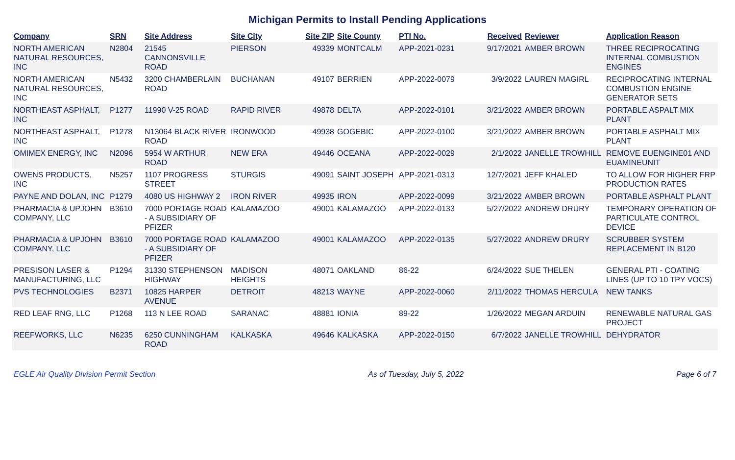Michigan Permits to Install Pending Applications
| Company | SRN | Site Address | Site City | Site ZIP | Site County | PTI No. | Received | Reviewer | Application Reason |
| --- | --- | --- | --- | --- | --- | --- | --- | --- | --- |
| NORTH AMERICAN NATURAL RESOURCES, INC | N2804 | 21545 CANNONSVILLE ROAD | PIERSON | 49339 | MONTCALM | APP-2021-0231 | 9/17/2021 | AMBER BROWN | THREE RECIPROCATING INTERNAL COMBUSTION ENGINES |
| NORTH AMERICAN NATURAL RESOURCES, INC | N5432 | 3200 CHAMBERLAIN ROAD | BUCHANAN | 49107 | BERRIEN | APP-2022-0079 | 3/9/2022 | LAUREN MAGIRL | RECIPROCATING INTERNAL COMBUSTION ENGINE GENERATOR SETS |
| NORTHEAST ASPHALT, INC | P1277 | 11990 V-25 ROAD | RAPID RIVER | 49878 | DELTA | APP-2022-0101 | 3/21/2022 | AMBER BROWN | PORTABLE ASPALT MIX PLANT |
| NORTHEAST ASPHALT, INC | P1278 | N13064 BLACK RIVER ROAD | IRONWOOD | 49938 | GOGEBIC | APP-2022-0100 | 3/21/2022 | AMBER BROWN | PORTABLE ASPHALT MIX PLANT |
| OMIMEX ENERGY, INC | N2096 | 5954 W ARTHUR ROAD | NEW ERA | 49446 | OCEANA | APP-2022-0029 | 2/1/2022 | JANELLE TROWHILL | REMOVE EUENGINE01 AND EUAMINEUNIT |
| OWENS PRODUCTS, INC | N5257 | 1107 PROGRESS STREET | STURGIS | 49091 | SAINT JOSEPH | APP-2021-0313 | 12/7/2021 | JEFF KHALED | TO ALLOW FOR HIGHER FRP PRODUCTION RATES |
| PAYNE AND DOLAN, INC | P1279 | 4080 US HIGHWAY 2 | IRON RIVER | 49935 | IRON | APP-2022-0099 | 3/21/2022 | AMBER BROWN | PORTABLE ASPHALT PLANT |
| PHARMACIA & UPJOHN COMPANY, LLC | B3610 | 7000 PORTAGE ROAD - A SUBSIDIARY OF PFIZER | KALAMAZOO | 49001 | KALAMAZOO | APP-2022-0133 | 5/27/2022 | ANDREW DRURY | TEMPORARY OPERATION OF PARTICULATE CONTROL DEVICE |
| PHARMACIA & UPJOHN COMPANY, LLC | B3610 | 7000 PORTAGE ROAD - A SUBSIDIARY OF PFIZER | KALAMAZOO | 49001 | KALAMAZOO | APP-2022-0135 | 5/27/2022 | ANDREW DRURY | SCRUBBER SYSTEM REPLACEMENT IN B120 |
| PRESISON LASER & MANUFACTURING, LLC | P1294 | 31330 STEPHENSON HIGHWAY | MADISON HEIGHTS | 48071 | OAKLAND | 86-22 | 6/24/2022 | SUE THELEN | GENERAL PTI - COATING LINES (UP TO 10 TPY VOCS) |
| PVS TECHNOLOGIES | B2371 | 10825 HARPER AVENUE | DETROIT | 48213 | WAYNE | APP-2022-0060 | 2/11/2022 | THOMAS HERCULA | NEW TANKS |
| RED LEAF RNG, LLC | P1268 | 113 N LEE ROAD | SARANAC | 48881 | IONIA | 89-22 | 1/26/2022 | MEGAN ARDUIN | RENEWABLE NATURAL GAS PROJECT |
| REEFWORKS, LLC | N6235 | 6250 CUNNINGHAM ROAD | KALKASKA | 49646 | KALKASKA | APP-2022-0150 | 6/7/2022 | JANELLE TROWHILL | DEHYDRATOR |
EGLE Air Quality Division Permit Section As of Tuesday, July 5, 2022 Page 6 of 7